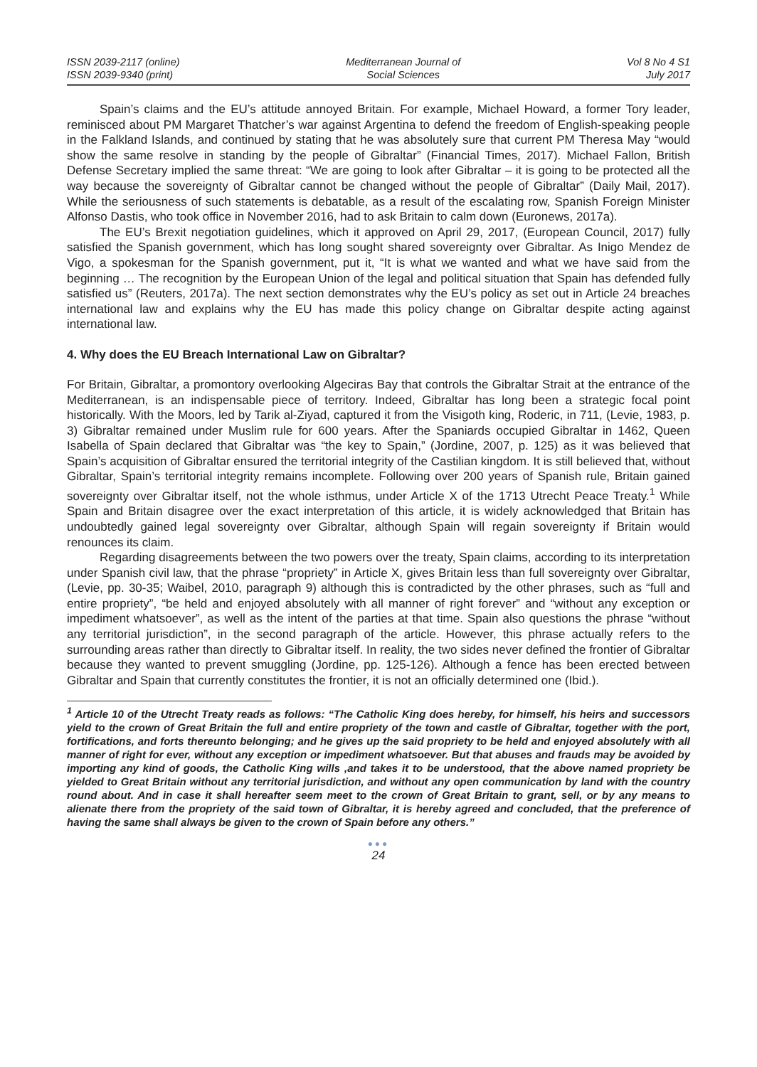ISSN 2039-2117 (online)
ISSN 2039-9340 (print)
Mediterranean Journal of
Social Sciences
Vol 8 No 4 S1
July 2017
Spain’s claims and the EU’s attitude annoyed Britain. For example, Michael Howard, a former Tory leader, reminisced about PM Margaret Thatcher’s war against Argentina to defend the freedom of English-speaking people in the Falkland Islands, and continued by stating that he was absolutely sure that current PM Theresa May “would show the same resolve in standing by the people of Gibraltar” (Financial Times, 2017). Michael Fallon, British Defense Secretary implied the same threat: “We are going to look after Gibraltar – it is going to be protected all the way because the sovereignty of Gibraltar cannot be changed without the people of Gibraltar” (Daily Mail, 2017). While the seriousness of such statements is debatable, as a result of the escalating row, Spanish Foreign Minister Alfonso Dastis, who took office in November 2016, had to ask Britain to calm down (Euronews, 2017a).
The EU’s Brexit negotiation guidelines, which it approved on April 29, 2017, (European Council, 2017) fully satisfied the Spanish government, which has long sought shared sovereignty over Gibraltar. As Inigo Mendez de Vigo, a spokesman for the Spanish government, put it, “It is what we wanted and what we have said from the beginning … The recognition by the European Union of the legal and political situation that Spain has defended fully satisfied us” (Reuters, 2017a). The next section demonstrates why the EU’s policy as set out in Article 24 breaches international law and explains why the EU has made this policy change on Gibraltar despite acting against international law.
4. Why does the EU Breach International Law on Gibraltar?
For Britain, Gibraltar, a promontory overlooking Algeciras Bay that controls the Gibraltar Strait at the entrance of the Mediterranean, is an indispensable piece of territory. Indeed, Gibraltar has long been a strategic focal point historically. With the Moors, led by Tarik al-Ziyad, captured it from the Visigoth king, Roderic, in 711, (Levie, 1983, p. 3) Gibraltar remained under Muslim rule for 600 years. After the Spaniards occupied Gibraltar in 1462, Queen Isabella of Spain declared that Gibraltar was “the key to Spain,” (Jordine, 2007, p. 125) as it was believed that Spain’s acquisition of Gibraltar ensured the territorial integrity of the Castilian kingdom. It is still believed that, without Gibraltar, Spain’s territorial integrity remains incomplete. Following over 200 years of Spanish rule, Britain gained sovereignty over Gibraltar itself, not the whole isthmus, under Article X of the 1713 Utrecht Peace Treaty.<sup>1</sup> While Spain and Britain disagree over the exact interpretation of this article, it is widely acknowledged that Britain has undoubtedly gained legal sovereignty over Gibraltar, although Spain will regain sovereignty if Britain would renounces its claim.
Regarding disagreements between the two powers over the treaty, Spain claims, according to its interpretation under Spanish civil law, that the phrase “propriety” in Article X, gives Britain less than full sovereignty over Gibraltar, (Levie, pp. 30-35; Waibel, 2010, paragraph 9) although this is contradicted by the other phrases, such as “full and entire propriety”, “be held and enjoyed absolutely with all manner of right forever” and “without any exception or impediment whatsoever”, as well as the intent of the parties at that time. Spain also questions the phrase “without any territorial jurisdiction”, in the second paragraph of the article. However, this phrase actually refers to the surrounding areas rather than directly to Gibraltar itself. In reality, the two sides never defined the frontier of Gibraltar because they wanted to prevent smuggling (Jordine, pp. 125-126). Although a fence has been erected between Gibraltar and Spain that currently constitutes the frontier, it is not an officially determined one (Ibid.).
<sup>1</sup> Article 10 of the Utrecht Treaty reads as follows: “The Catholic King does hereby, for himself, his heirs and successors yield to the crown of Great Britain the full and entire propriety of the town and castle of Gibraltar, together with the port, fortifications, and forts thereunto belonging; and he gives up the said propriety to be held and enjoyed absolutely with all manner of right for ever, without any exception or impediment whatsoever. But that abuses and frauds may be avoided by importing any kind of goods, the Catholic King wills ,and takes it to be understood, that the above named propriety be yielded to Great Britain without any territorial jurisdiction, and without any open communication by land with the country round about. And in case it shall hereafter seem meet to the crown of Great Britain to grant, sell, or by any means to alienate there from the propriety of the said town of Gibraltar, it is hereby agreed and concluded, that the preference of having the same shall always be given to the crown of Spain before any others.”
●●●
24